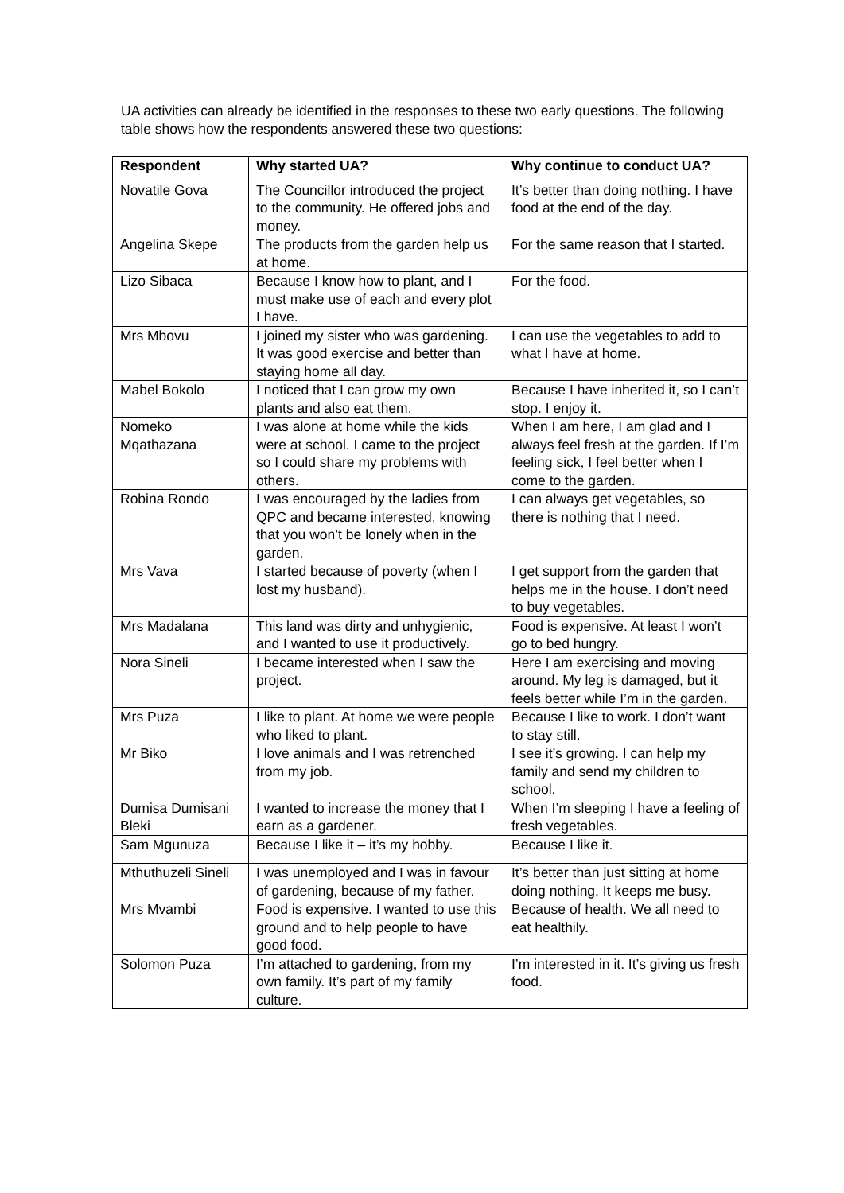UA activities can already be identified in the responses to these two early questions. The following table shows how the respondents answered these two questions:
| Respondent | Why started UA? | Why continue to conduct UA? |
| --- | --- | --- |
| Novatile Gova | The Councillor introduced the project to the community. He offered jobs and money. | It’s better than doing nothing. I have food at the end of the day. |
| Angelina Skepe | The products from the garden help us at home. | For the same reason that I started. |
| Lizo Sibaca | Because I know how to plant, and I must make use of each and every plot I have. | For the food. |
| Mrs Mbovu | I joined my sister who was gardening. It was good exercise and better than staying home all day. | I can use the vegetables to add to what I have at home. |
| Mabel Bokolo | I noticed that I can grow my own plants and also eat them. | Because I have inherited it, so I can’t stop. I enjoy it. |
| Nomeko Mqathazana | I was alone at home while the kids were at school. I came to the project so I could share my problems with others. | When I am here, I am glad and I always feel fresh at the garden. If I’m feeling sick, I feel better when I come to the garden. |
| Robina Rondo | I was encouraged by the ladies from QPC and became interested, knowing that you won’t be lonely when in the garden. | I can always get vegetables, so there is nothing that I need. |
| Mrs Vava | I started because of poverty (when I lost my husband). | I get support from the garden that helps me in the house. I don’t need to buy vegetables. |
| Mrs Madalana | This land was dirty and unhygienic, and I wanted to use it productively. | Food is expensive. At least I won’t go to bed hungry. |
| Nora Sineli | I became interested when I saw the project. | Here I am exercising and moving around. My leg is damaged, but it feels better while I’m in the garden. |
| Mrs Puza | I like to plant. At home we were people who liked to plant. | Because I like to work. I don’t want to stay still. |
| Mr Biko | I love animals and I was retrenched from my job. | I see it’s growing. I can help my family and send my children to school. |
| Dumisa Dumisani Bleki | I wanted to increase the money that I earn as a gardener. | When I’m sleeping I have a feeling of fresh vegetables. |
| Sam Mgunuza | Because I like it – it’s my hobby. | Because I like it. |
| Mthuthuzeli Sineli | I was unemployed and I was in favour of gardening, because of my father. | It’s better than just sitting at home doing nothing. It keeps me busy. |
| Mrs Mvambi | Food is expensive. I wanted to use this ground and to help people to have good food. | Because of health. We all need to eat healthily. |
| Solomon Puza | I’m attached to gardening, from my own family. It’s part of my family culture. | I’m interested in it. It’s giving us fresh food. |